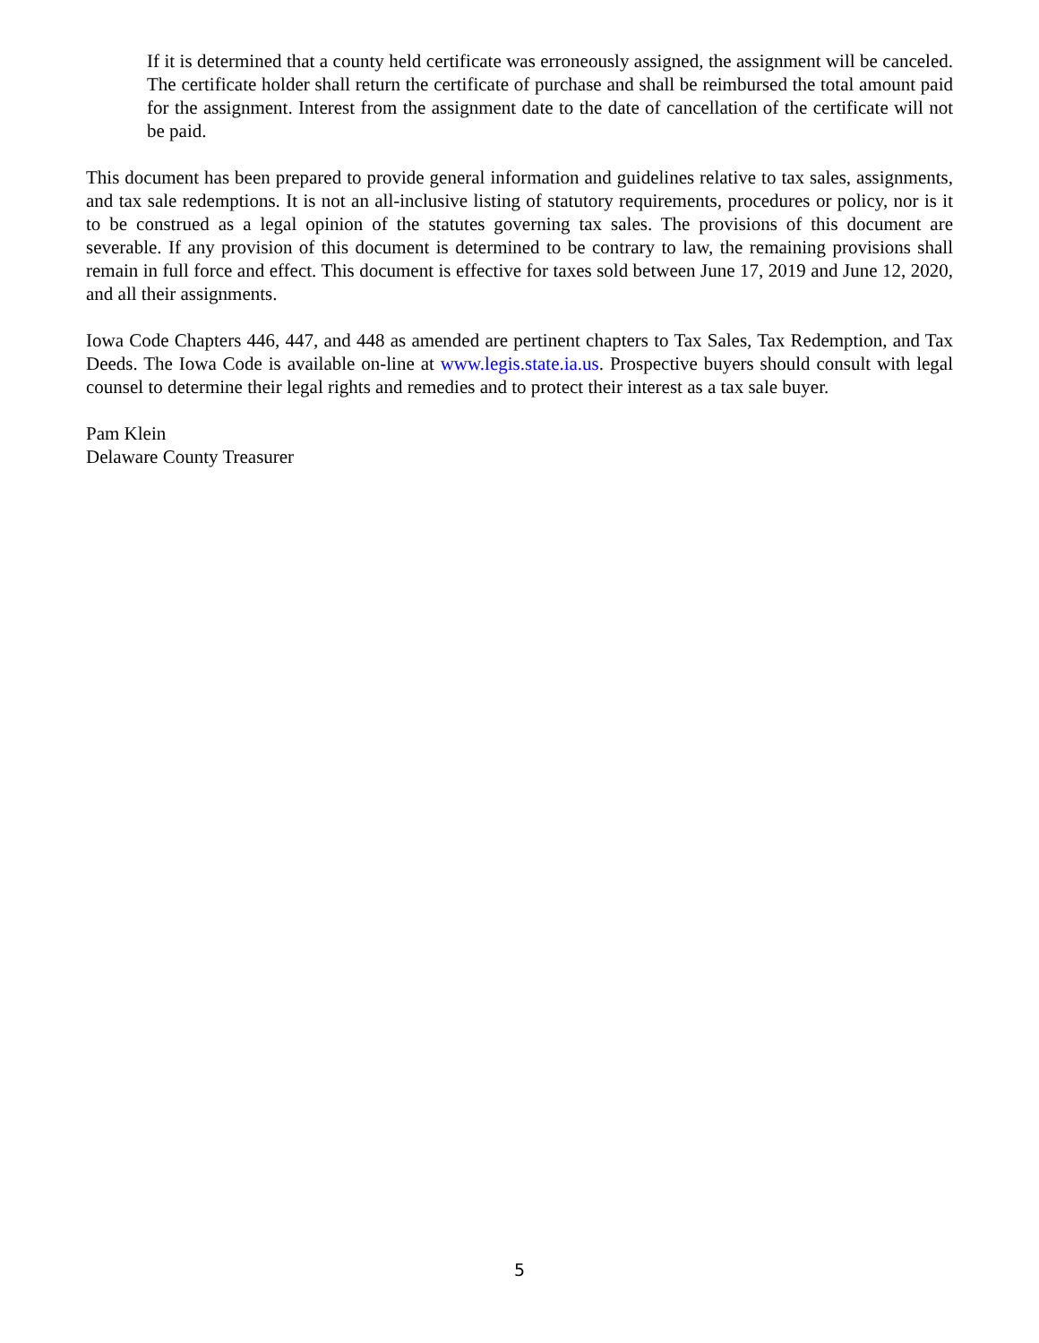If it is determined that a county held certificate was erroneously assigned, the assignment will be canceled. The certificate holder shall return the certificate of purchase and shall be reimbursed the total amount paid for the assignment. Interest from the assignment date to the date of cancellation of the certificate will not be paid.
This document has been prepared to provide general information and guidelines relative to tax sales, assignments, and tax sale redemptions. It is not an all-inclusive listing of statutory requirements, procedures or policy, nor is it to be construed as a legal opinion of the statutes governing tax sales. The provisions of this document are severable. If any provision of this document is determined to be contrary to law, the remaining provisions shall remain in full force and effect. This document is effective for taxes sold between June 17, 2019 and June 12, 2020, and all their assignments.
Iowa Code Chapters 446, 447, and 448 as amended are pertinent chapters to Tax Sales, Tax Redemption, and Tax Deeds. The Iowa Code is available on-line at www.legis.state.ia.us. Prospective buyers should consult with legal counsel to determine their legal rights and remedies and to protect their interest as a tax sale buyer.
Pam Klein
Delaware County Treasurer
5